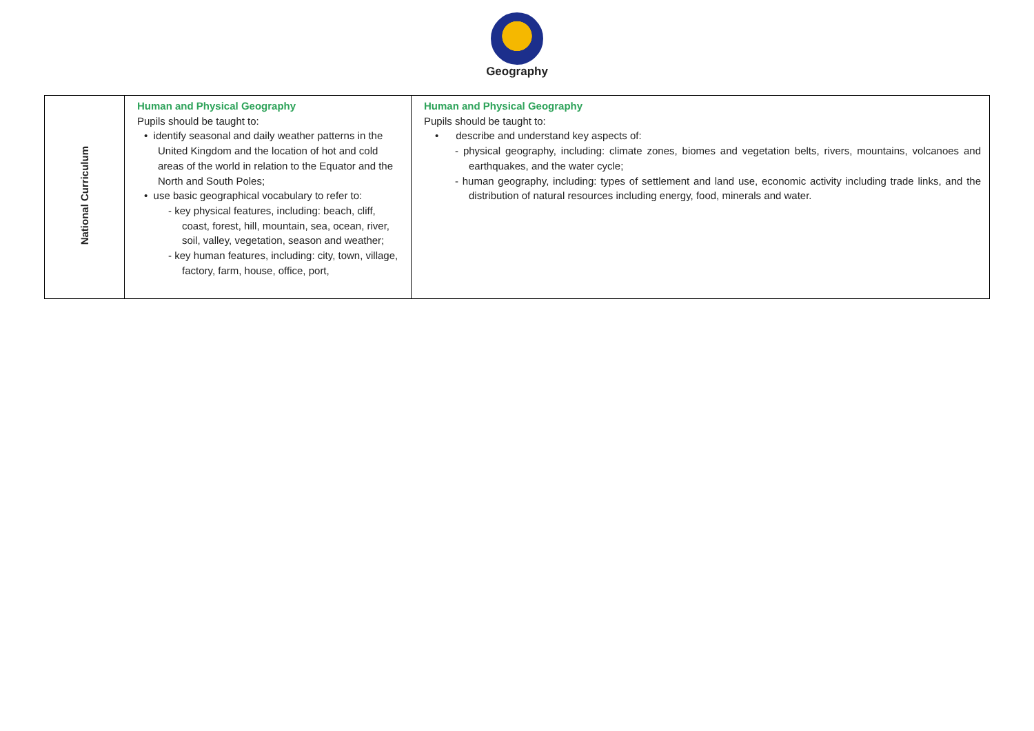Geography
| National Curriculum | Human and Physical Geography Pupils should be taught to: • identify seasonal and daily weather patterns in the United Kingdom and the location of hot and cold areas of the world in relation to the Equator and the North and South Poles; • use basic geographical vocabulary to refer to: - key physical features, including: beach, cliff, coast, forest, hill, mountain, sea, ocean, river, soil, valley, vegetation, season and weather; - key human features, including: city, town, village, factory, farm, house, office, port, | Human and Physical Geography Pupils should be taught to: • describe and understand key aspects of: - physical geography, including: climate zones, biomes and vegetation belts, rivers, mountains, volcanoes and earthquakes, and the water cycle; - human geography, including: types of settlement and land use, economic activity including trade links, and the distribution of natural resources including energy, food, minerals and water. |